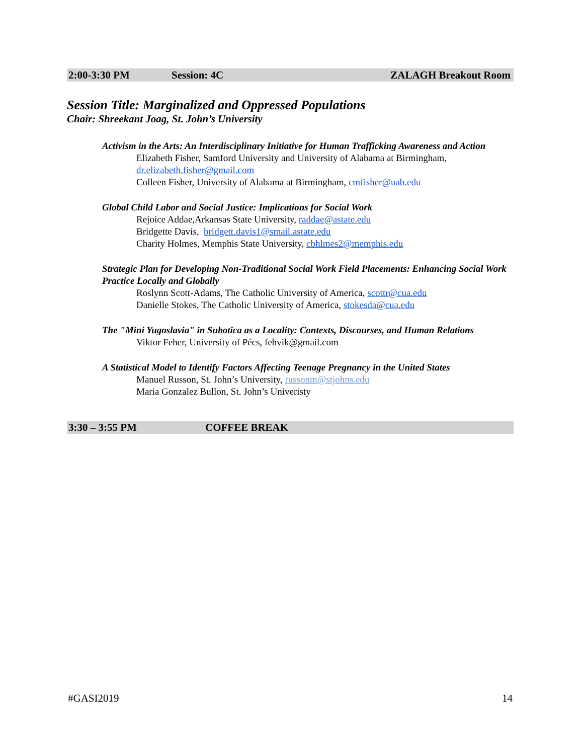2:00-3:30 PM Session: 4C ZALAGH Breakout Room
Session Title: Marginalized and Oppressed Populations
Chair: Shreekant Joag, St. John’s University
Activism in the Arts: An Interdisciplinary Initiative for Human Trafficking Awareness and Action
Elizabeth Fisher, Samford University and University of Alabama at Birmingham, dr.elizabeth.fisher@gmail.com
Colleen Fisher, University of Alabama at Birmingham, cmfisher@uab.edu
Global Child Labor and Social Justice: Implications for Social Work
Rejoice Addae,Arkansas State University, raddae@astate.edu
Bridgette Davis, bridgett.davis1@smail.astate.edu
Charity Holmes, Memphis State University, cbhlmes2@memphis.edu
Strategic Plan for Developing Non-Traditional Social Work Field Placements: Enhancing Social Work Practice Locally and Globally
Roslynn Scott-Adams, The Catholic University of America, scottr@cua.edu
Danielle Stokes, The Catholic University of America, stokesda@cua.edu
The "Mini Yugoslavia" in Subotica as a Locality: Contexts, Discourses, and Human Relations
Viktor Feher, University of Pécs, fehvik@gmail.com
A Statistical Model to Identify Factors Affecting Teenage Pregnancy in the United States
Manuel Russon, St. John’s University, russonm@stjohns.edu
Maria Gonzalez Bullon, St. John’s Univeristy
3:30 – 3:55 PM COFFEE BREAK
#GASI2019 14